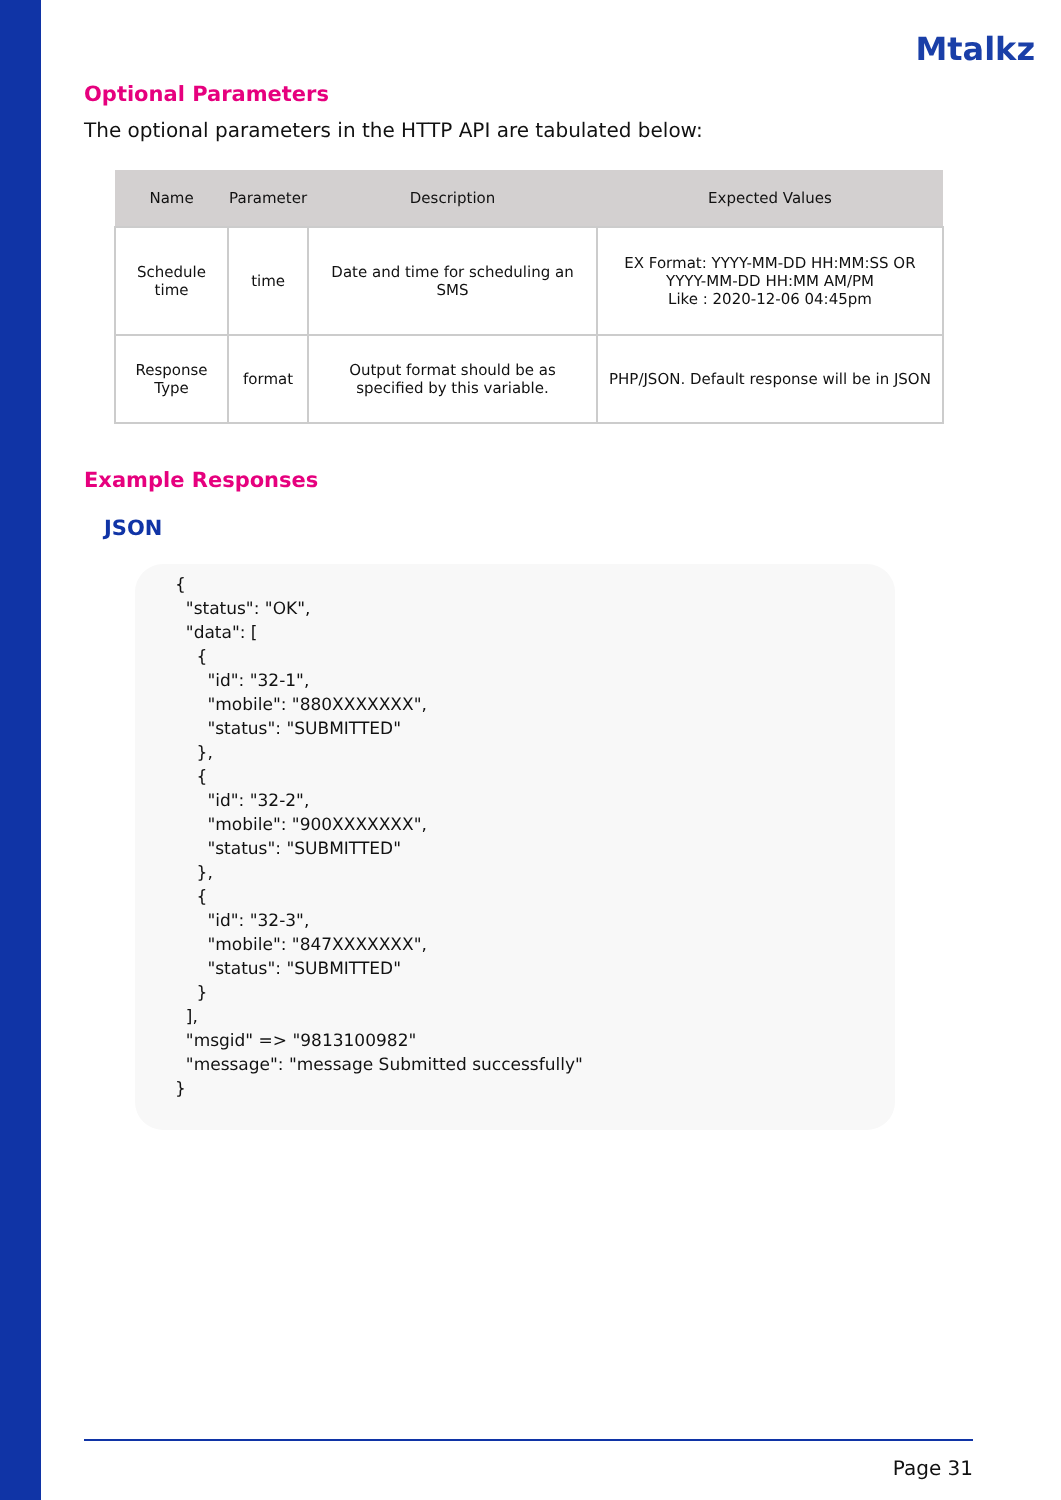Mtalkz
Optional Parameters
The optional parameters in the HTTP API are tabulated below:
| Name | Parameter | Description | Expected Values |
| --- | --- | --- | --- |
| Schedule time | time | Date and time for scheduling an SMS | EX Format: YYYY-MM-DD HH:MM:SS OR YYYY-MM-DD HH:MM AM/PM Like : 2020-12-06 04:45pm |
| Response Type | format | Output format should be as specified by this variable. | PHP/JSON. Default response will be in JSON |
Example Responses
JSON
{
  "status": "OK",
  "data": [
    {
      "id": "32-1",
      "mobile": "880XXXXXXX",
      "status": "SUBMITTED"
    },
    {
      "id": "32-2",
      "mobile": "900XXXXXXX",
      "status": "SUBMITTED"
    },
    {
      "id": "32-3",
      "mobile": "847XXXXXXX",
      "status": "SUBMITTED"
    }
  ],
  "msgid" => "9813100982"
  "message": "message Submitted successfully"
}
Page 31